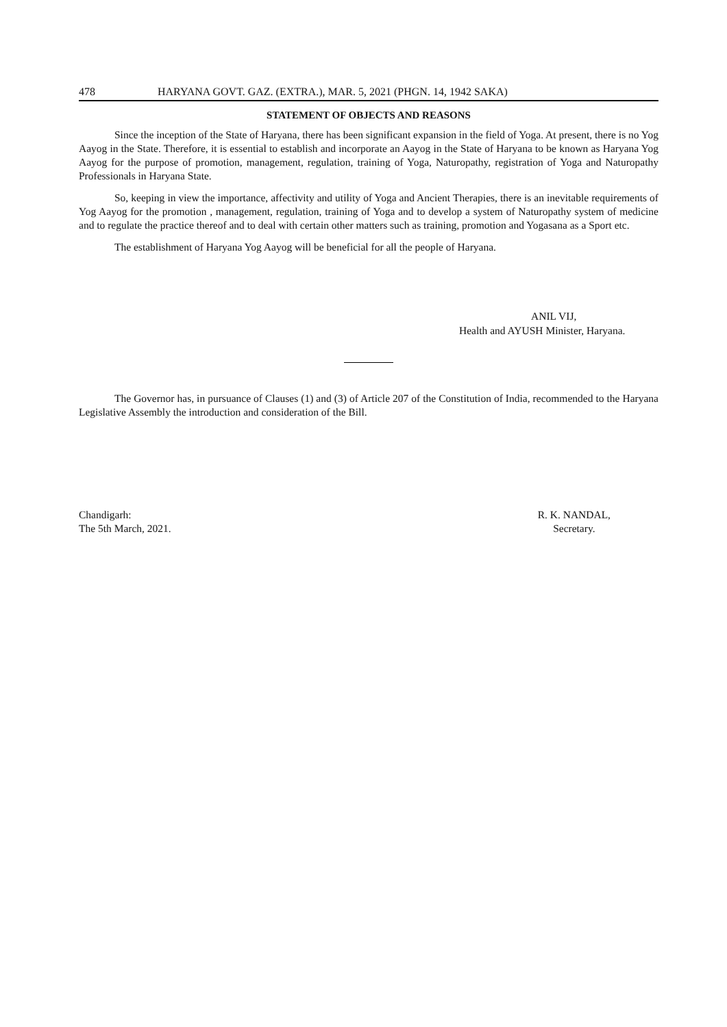478 HARYANA GOVT. GAZ. (EXTRA.), MAR. 5, 2021 (PHGN. 14, 1942 SAKA)
STATEMENT OF OBJECTS AND REASONS
Since the inception of the State of Haryana, there has been significant expansion in the field of Yoga. At present, there is no Yog Aayog in the State. Therefore, it is essential to establish and incorporate an Aayog in the State of Haryana to be known as Haryana Yog Aayog for the purpose of promotion, management, regulation, training of Yoga, Naturopathy, registration of Yoga and Naturopathy Professionals in Haryana State.
So, keeping in view the importance, affectivity and utility of Yoga and Ancient Therapies, there is an inevitable requirements of Yog Aayog for the promotion , management, regulation, training of Yoga and to develop a system of Naturopathy system of medicine and to regulate the practice thereof and to deal with certain other matters such as training, promotion and Yogasana as a Sport etc.
The establishment of Haryana Yog Aayog will be beneficial for all the people of Haryana.
ANIL VIJ,
Health and AYUSH Minister, Haryana.
The Governor has, in pursuance of Clauses (1) and (3) of Article 207 of the Constitution of India, recommended to the Haryana Legislative Assembly the introduction and consideration of the Bill.
Chandigarh:
The 5th March, 2021.
R. K. NANDAL,
Secretary.